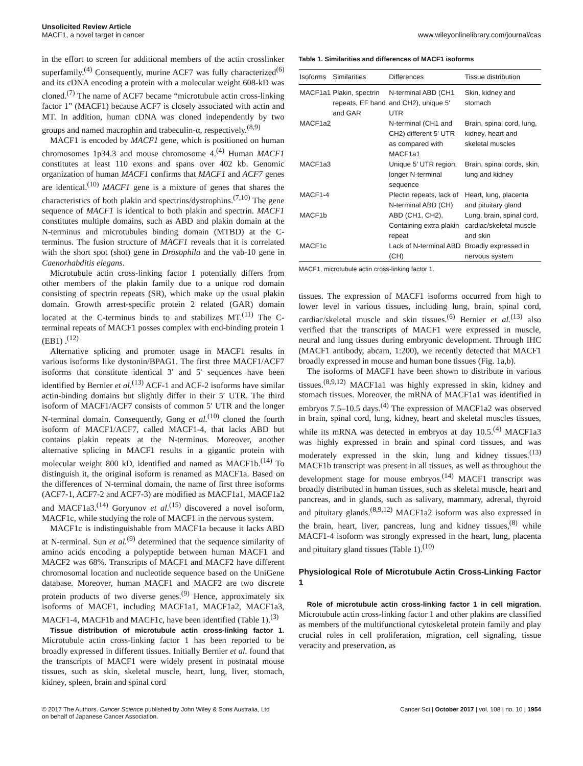Unsolicited Review Article
MACF1, a novel target in cancer
www.wileyonlinelibrary.com/journal/cas
in the effort to screen for additional members of the actin crosslinker superfamily.<sup>(4)</sup> Consequently, murine ACF7 was fully characterized<sup>(6)</sup> and its cDNA encoding a protein with a molecular weight 608-kD was cloned.<sup>(7)</sup> The name of ACF7 became “microtubule actin cross-linking factor 1” (MACF1) because ACF7 is closely associated with actin and MT. In addition, human cDNA was cloned independently by two groups and named macrophin and trabeculin-α, respectively.<sup>(8,9)</sup>
MACF1 is encoded by MACF1 gene, which is positioned on human chromosomes 1p34.3 and mouse chromosome 4.<sup>(4)</sup> Human MACF1 constitutes at least 110 exons and spans over 402 kb. Genomic organization of human MACF1 confirms that MACF1 and ACF7 genes are identical.<sup>(10)</sup> MACF1 gene is a mixture of genes that shares the characteristics of both plakin and spectrins/dystrophins.<sup>(7,10)</sup> The gene sequence of MACF1 is identical to both plakin and spectrin. MACF1 constitutes multiple domains, such as ABD and plakin domain at the N-terminus and microtubules binding domain (MTBD) at the C-terminus. The fusion structure of MACF1 reveals that it is correlated with the short spot (shot) gene in Drosophila and the vab-10 gene in Caenorhabditis elegans.
Microtubule actin cross-linking factor 1 potentially differs from other members of the plakin family due to a unique rod domain consisting of spectrin repeats (SR), which make up the usual plakin domain. Growth arrest-specific protein 2 related (GAR) domain located at the C-terminus binds to and stabilizes MT.<sup>(11)</sup> The C-terminal repeats of MACF1 posses complex with end-binding protein 1 (EB1) .<sup>(12)</sup>
Alternative splicing and promoter usage in MACF1 results in various isoforms like dystonin/BPAG1. The first three MACF1/ACF7 isoforms that constitute identical 3′ and 5′ sequences have been identified by Bernier et al.<sup>(13)</sup> ACF-1 and ACF-2 isoforms have similar actin-binding domains but slightly differ in their 5′ UTR. The third isoform of MACF1/ACF7 consists of common 5′ UTR and the longer N-terminal domain. Consequently, Gong et al.<sup>(10)</sup> cloned the fourth isoform of MACF1/ACF7, called MACF1-4, that lacks ABD but contains plakin repeats at the N-terminus. Moreover, another alternative splicing in MACF1 results in a gigantic protein with molecular weight 800 kD, identified and named as MACF1b.<sup>(14)</sup> To distinguish it, the original isoform is renamed as MACF1a. Based on the differences of N-terminal domain, the name of first three isoforms (ACF7-1, ACF7-2 and ACF7-3) are modified as MACF1a1, MACF1a2 and MACF1a3.<sup>(14)</sup> Goryunov et al.<sup>(15)</sup> discovered a novel isoform, MACF1c, while studying the role of MACF1 in the nervous system.
MACF1c is indistinguishable from MACF1a because it lacks ABD at N-terminal. Sun et al.<sup>(9)</sup> determined that the sequence similarity of amino acids encoding a polypeptide between human MACF1 and MACF2 was 68%. Transcripts of MACF1 and MACF2 have different chromosomal location and nucleotide sequence based on the UniGene database. Moreover, human MACF1 and MACF2 are two discrete protein products of two diverse genes.<sup>(9)</sup> Hence, approximately six isoforms of MACF1, including MACF1a1, MACF1a2, MACF1a3, MACF1-4, MACF1b and MACF1c, have been identified (Table 1).<sup>(3)</sup>
Tissue distribution of microtubule actin cross-linking factor 1. Microtubule actin cross-linking factor 1 has been reported to be broadly expressed in different tissues. Initially Bernier et al. found that the transcripts of MACF1 were widely present in postnatal mouse tissues, such as skin, skeletal muscle, heart, lung, liver, stomach, kidney, spleen, brain and spinal cord
Table 1. Similarities and differences of MACF1 isoforms
| Isoforms | Similarities | Differences | Tissue distribution |
| --- | --- | --- | --- |
| MACF1a1 | Plakin, spectrin repeats, EF hand and GAR | N-terminal ABD (CH1 and CH2), unique 5′ UTR | Skin, kidney and stomach |
| MACF1a2 | | N-terminal (CH1 and CH2) different 5′ UTR as compared with MACF1a1 | Brain, spinal cord, lung, kidney, heart and skeletal muscles |
| MACF1a3 | | Unique 5′ UTR region, longer N-terminal sequence | Brain, spinal cords, skin, lung and kidney |
| MACF1-4 | | Plectin repeats, lack of N-terminal ABD (CH) | Heart, lung, placenta and pituitary gland |
| MACF1b | | ABD (CH1, CH2), Containing extra plakin repeat | Lung, brain, spinal cord, cardiac/skeletal muscle and skin |
| MACF1c | | Lack of N-terminal ABD (CH) | Broadly expressed in nervous system |
MACF1, microtubule actin cross-linking factor 1.
tissues. The expression of MACF1 isoforms occurred from high to lower level in various tissues, including lung, brain, spinal cord, cardiac/skeletal muscle and skin tissues.<sup>(6)</sup> Bernier et al.<sup>(13)</sup> also verified that the transcripts of MACF1 were expressed in muscle, neural and lung tissues during embryonic development. Through IHC (MACF1 antibody, abcam, 1:200), we recently detected that MACF1 broadly expressed in mouse and human bone tissues (Fig. 1a,b).
The isoforms of MACF1 have been shown to distribute in various tissues.<sup>(8,9,12)</sup> MACF1a1 was highly expressed in skin, kidney and stomach tissues. Moreover, the mRNA of MACF1a1 was identified in embryos 7.5–10.5 days.<sup>(4)</sup> The expression of MACF1a2 was observed in brain, spinal cord, lung, kidney, heart and skeletal muscles tissues, while its mRNA was detected in embryos at day 10.5.<sup>(4)</sup> MACF1a3 was highly expressed in brain and spinal cord tissues, and was moderately expressed in the skin, lung and kidney tissues.<sup>(13)</sup> MACF1b transcript was present in all tissues, as well as throughout the development stage for mouse embryos.<sup>(14)</sup> MACF1 transcript was broadly distributed in human tissues, such as skeletal muscle, heart and pancreas, and in glands, such as salivary, mammary, adrenal, thyroid and pituitary glands.<sup>(8,9,12)</sup> MACF1a2 isoform was also expressed in the brain, heart, liver, pancreas, lung and kidney tissues,<sup>(8)</sup> while MACF1-4 isoform was strongly expressed in the heart, lung, placenta and pituitary gland tissues (Table 1).<sup>(10)</sup>
Physiological Role of Microtubule Actin Cross-Linking Factor 1
Role of microtubule actin cross-linking factor 1 in cell migration. Microtubule actin cross-linking factor 1 and other plakins are classified as members of the multifunctional cytoskeletal protein family and play crucial roles in cell proliferation, migration, cell signaling, tissue veracity and preservation, as
© 2017 The Authors. Cancer Science published by John Wiley & Sons Australia, Ltd
on behalf of Japanese Cancer Association.
Cancer Sci | October 2017 | vol. 108 | no. 10 | 1954